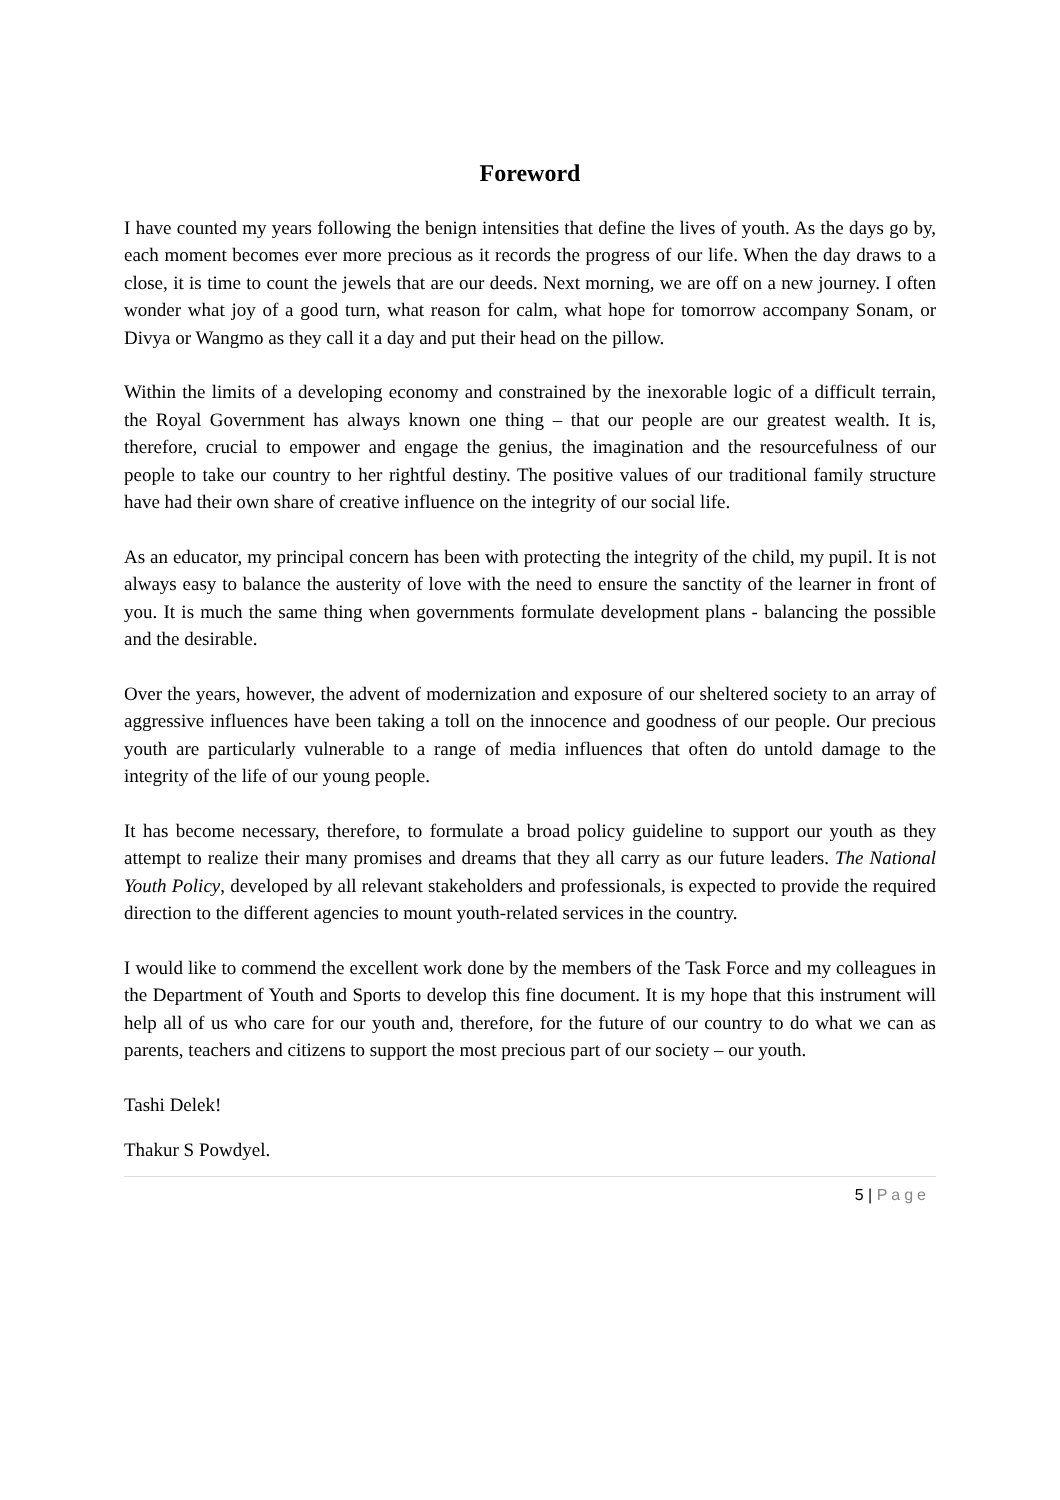Foreword
I have counted my years following the benign intensities that define the lives of youth. As the days go by, each moment becomes ever more precious as it records the progress of our life. When the day draws to a close, it is time to count the jewels that are our deeds. Next morning, we are off on a new journey. I often wonder what joy of a good turn, what reason for calm, what hope for tomorrow accompany Sonam, or Divya or Wangmo as they call it a day and put their head on the pillow.
Within the limits of a developing economy and constrained by the inexorable logic of a difficult terrain, the Royal Government has always known one thing – that our people are our greatest wealth. It is, therefore, crucial to empower and engage the genius, the imagination and the resourcefulness of our people to take our country to her rightful destiny. The positive values of our traditional family structure have had their own share of creative influence on the integrity of our social life.
As an educator, my principal concern has been with protecting the integrity of the child, my pupil. It is not always easy to balance the austerity of love with the need to ensure the sanctity of the learner in front of you. It is much the same thing when governments formulate development plans - balancing the possible and the desirable.
Over the years, however, the advent of modernization and exposure of our sheltered society to an array of aggressive influences have been taking a toll on the innocence and goodness of our people. Our precious youth are particularly vulnerable to a range of media influences that often do untold damage to the integrity of the life of our young people.
It has become necessary, therefore, to formulate a broad policy guideline to support our youth as they attempt to realize their many promises and dreams that they all carry as our future leaders. The National Youth Policy, developed by all relevant stakeholders and professionals, is expected to provide the required direction to the different agencies to mount youth-related services in the country.
I would like to commend the excellent work done by the members of the Task Force and my colleagues in the Department of Youth and Sports to develop this fine document. It is my hope that this instrument will help all of us who care for our youth and, therefore, for the future of our country to do what we can as parents, teachers and citizens to support the most precious part of our society – our youth.
Tashi Delek!
Thakur S Powdyel.
5 | Page